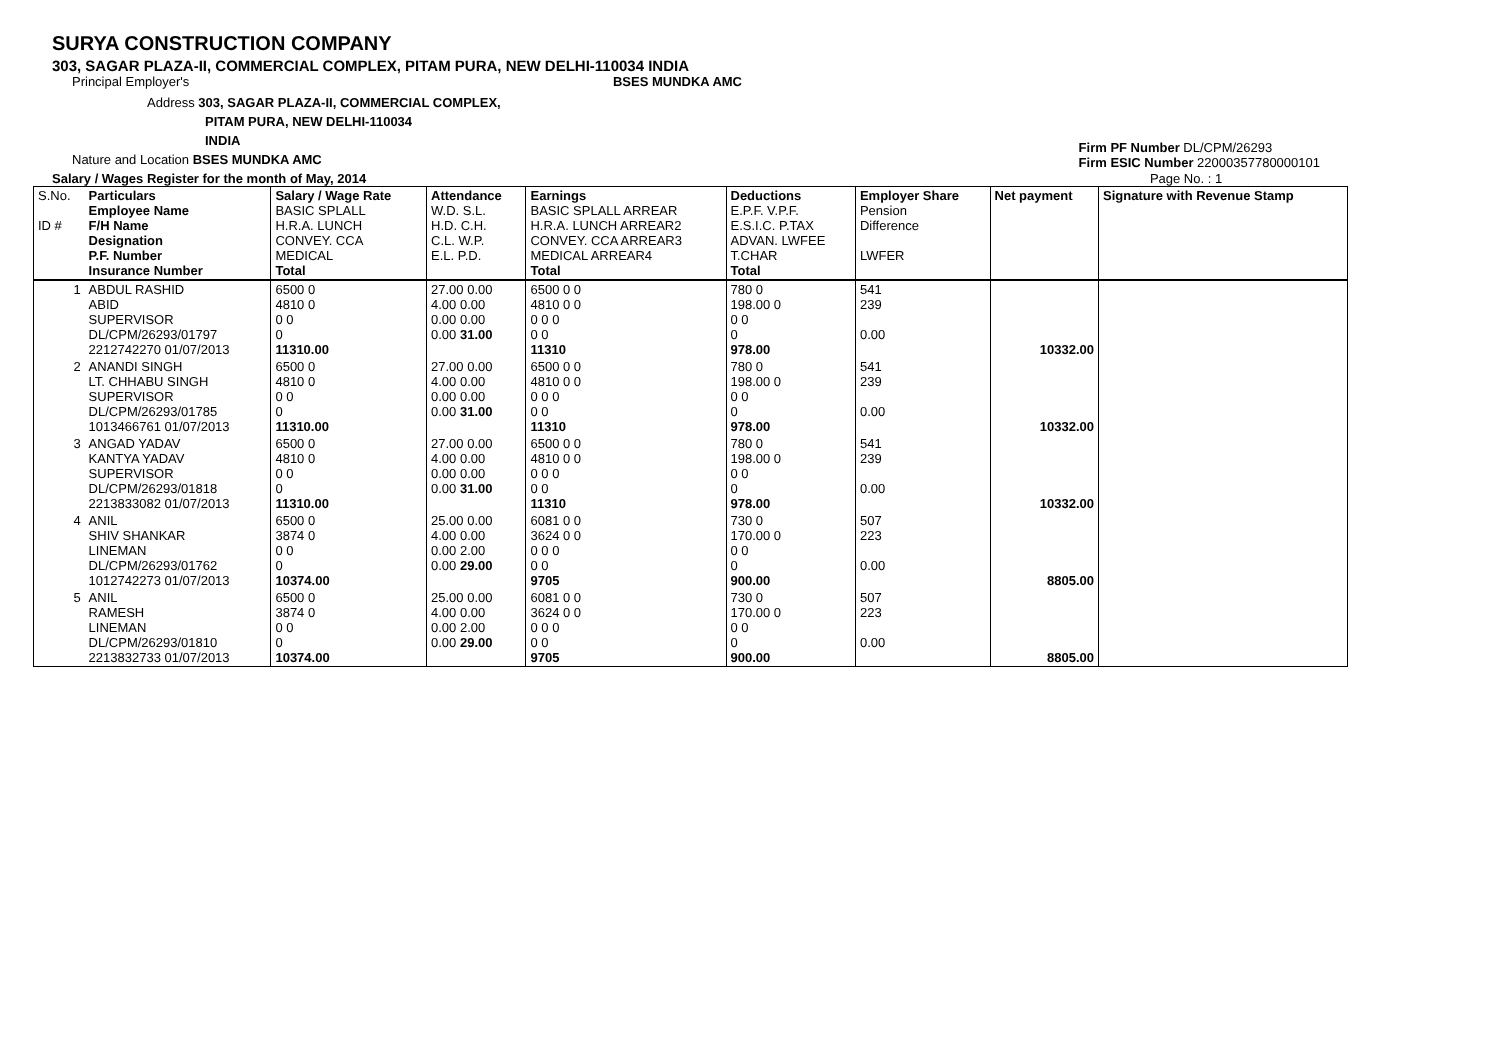SURYA CONSTRUCTION COMPANY
303, SAGAR PLAZA-II, COMMERCIAL COMPLEX, PITAM PURA, NEW DELHI-110034 INDIA
Principal Employer's BSES MUNDKA AMC
Address 303, SAGAR PLAZA-II, COMMERCIAL COMPLEX,
PITAM PURA, NEW DELHI-110034
INDIA
Firm PF Number DL/CPM/26293
Firm ESIC Number 22000357780000101
Nature and Location BSES MUNDKA AMC
Salary / Wages Register for the month of May, 2014 Page No. : 1
| S.No. ID # | Particulars Employee Name F/H Name Designation P.F. Number Insurance Number | Salary / Wage Rate BASIC SPLALL H.R.A. LUNCH CONVEY. CCA MEDICAL Total | Attendance W.D. S.L. H.D. C.H. C.L. W.P. E.L. P.D. | Earnings BASIC SPLALL ARREAR H.R.A. LUNCH ARREAR2 CONVEY. CCA ARREAR3 MEDICAL ARREAR4 Total | Deductions E.P.F. V.P.F. E.S.I.C. P.TAX ADVAN. LWFEE T.CHAR Total | Employer Share Pension Difference LWFER | Net payment | Signature with Revenue Stamp |
| --- | --- | --- | --- | --- | --- | --- | --- | --- |
| 1 | ABDUL RASHID ABID SUPERVISOR DL/CPM/26293/01797 2212742270 01/07/2013 | 6500 0 4810 0 0 0 0 11310.00 | 27.00 0.00 4.00 0.00 0.00 0.00 0.00 31.00 | 6500 0 0 4810 0 0 0 0 0 0 0 11310 | 780 0 198.00 0 0 0 0 978.00 | 541 239 0.00 | 10332.00 | |
| 2 | ANANDI SINGH LT. CHHABU SINGH SUPERVISOR DL/CPM/26293/01785 1013466761 01/07/2013 | 6500 0 4810 0 0 0 0 11310.00 | 27.00 0.00 4.00 0.00 0.00 0.00 0.00 31.00 | 6500 0 0 4810 0 0 0 0 0 0 0 11310 | 780 0 198.00 0 0 0 0 978.00 | 541 239 0.00 | 10332.00 | |
| 3 | ANGAD YADAV KANTYA YADAV SUPERVISOR DL/CPM/26293/01818 2213833082 01/07/2013 | 6500 0 4810 0 0 0 0 11310.00 | 27.00 0.00 4.00 0.00 0.00 0.00 0.00 31.00 | 6500 0 0 4810 0 0 0 0 0 0 0 11310 | 780 0 198.00 0 0 0 0 978.00 | 541 239 0.00 | 10332.00 | |
| 4 | ANIL SHIV SHANKAR LINEMAN DL/CPM/26293/01762 1012742273 01/07/2013 | 6500 0 3874 0 0 0 0 10374.00 | 25.00 0.00 4.00 0.00 0.00 2.00 0.00 29.00 | 6081 0 0 3624 0 0 0 0 0 0 0 9705 | 730 0 170.00 0 0 0 0 900.00 | 507 223 0.00 | 8805.00 | |
| 5 | ANIL RAMESH LINEMAN DL/CPM/26293/01810 2213832733 01/07/2013 | 6500 0 3874 0 0 0 0 10374.00 | 25.00 0.00 4.00 0.00 0.00 2.00 0.00 29.00 | 6081 0 0 3624 0 0 0 0 0 0 0 9705 | 730 0 170.00 0 0 0 0 900.00 | 507 223 0.00 | 8805.00 | |